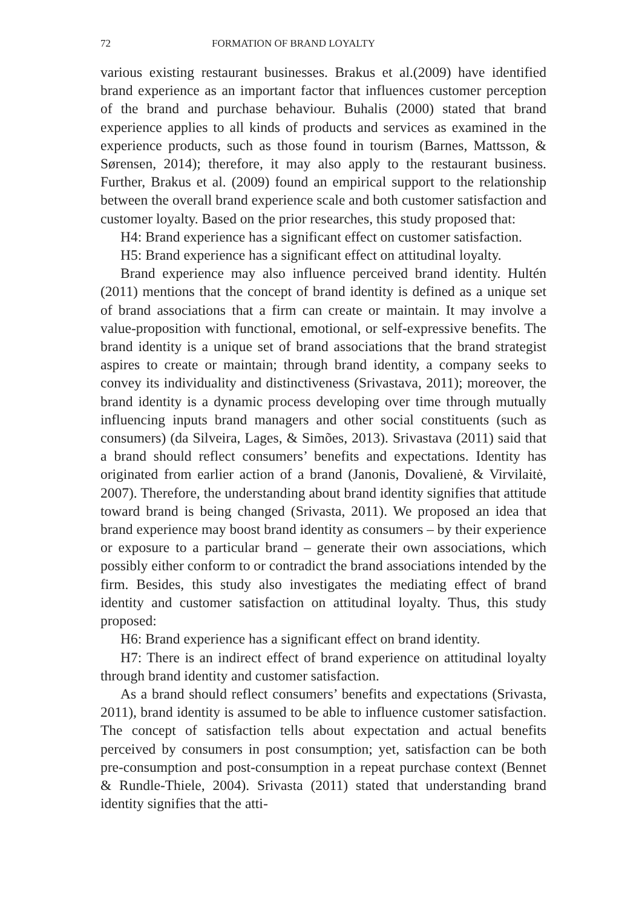72 FORMATION OF BRAND LOYALTY
various existing restaurant businesses. Brakus et al.(2009) have identified brand experience as an important factor that influences customer perception of the brand and purchase behaviour. Buhalis (2000) stated that brand experience applies to all kinds of products and services as examined in the experience products, such as those found in tourism (Barnes, Mattsson, & Sørensen, 2014); therefore, it may also apply to the restaurant business. Further, Brakus et al. (2009) found an empirical support to the relationship between the overall brand experience scale and both customer satisfaction and customer loyalty. Based on the prior researches, this study proposed that:
H4: Brand experience has a significant effect on customer satisfaction.
H5: Brand experience has a significant effect on attitudinal loyalty.
Brand experience may also influence perceived brand identity. Hultén (2011) mentions that the concept of brand identity is defined as a unique set of brand associations that a firm can create or maintain. It may involve a value-proposition with functional, emotional, or self-expressive benefits. The brand identity is a unique set of brand associations that the brand strategist aspires to create or maintain; through brand identity, a company seeks to convey its individuality and distinctiveness (Srivastava, 2011); moreover, the brand identity is a dynamic process developing over time through mutually influencing inputs brand managers and other social constituents (such as consumers) (da Silveira, Lages, & Simões, 2013). Srivastava (2011) said that a brand should reflect consumers’ benefits and expectations. Identity has originated from earlier action of a brand (Janonis, Dovalienė, & Virvilaitė, 2007). Therefore, the understanding about brand identity signifies that attitude toward brand is being changed (Srivasta, 2011). We proposed an idea that brand experience may boost brand identity as consumers – by their experience or exposure to a particular brand – generate their own associations, which possibly either conform to or contradict the brand associations intended by the firm. Besides, this study also investigates the mediating effect of brand identity and customer satisfaction on attitudinal loyalty. Thus, this study proposed:
H6: Brand experience has a significant effect on brand identity.
H7: There is an indirect effect of brand experience on attitudinal loyalty through brand identity and customer satisfaction.
As a brand should reflect consumers’ benefits and expectations (Srivasta, 2011), brand identity is assumed to be able to influence customer satisfaction. The concept of satisfaction tells about expectation and actual benefits perceived by consumers in post consumption; yet, satisfaction can be both pre-consumption and post-consumption in a repeat purchase context (Bennet & Rundle-Thiele, 2004). Srivasta (2011) stated that understanding brand identity signifies that the atti-